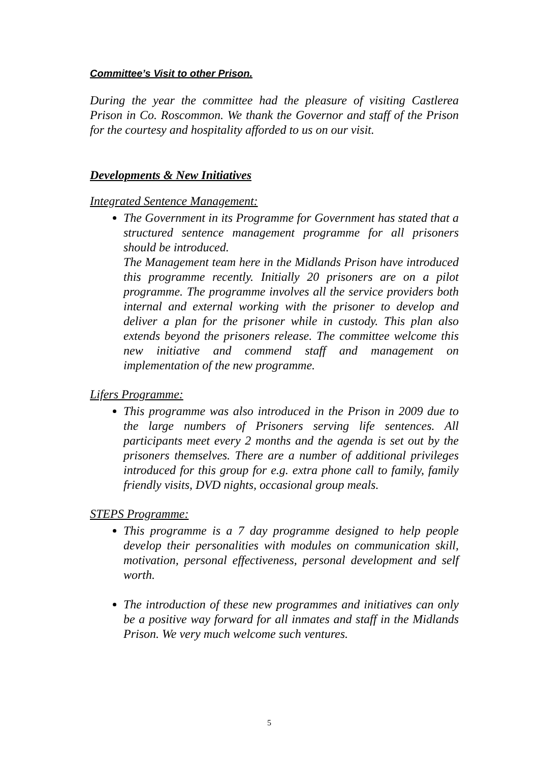Committee’s Visit to other Prison.
During the year the committee had the pleasure of visiting Castlerea Prison in Co. Roscommon. We thank the Governor and staff of the Prison for the courtesy and hospitality afforded to us on our visit.
Developments & New Initiatives
Integrated Sentence Management:
The Government in its Programme for Government has stated that a structured sentence management programme for all prisoners should be introduced.
The Management team here in the Midlands Prison have introduced this programme recently. Initially 20 prisoners are on a pilot programme. The programme involves all the service providers both internal and external working with the prisoner to develop and deliver a plan for the prisoner while in custody. This plan also extends beyond the prisoners release. The committee welcome this new initiative and commend staff and management on implementation of the new programme.
Lifers Programme:
This programme was also introduced in the Prison in 2009 due to the large numbers of Prisoners serving life sentences. All participants meet every 2 months and the agenda is set out by the prisoners themselves. There are a number of additional privileges introduced for this group for e.g. extra phone call to family, family friendly visits, DVD nights, occasional group meals.
STEPS Programme:
This programme is a 7 day programme designed to help people develop their personalities with modules on communication skill, motivation, personal effectiveness, personal development and self worth.
The introduction of these new programmes and initiatives can only be a positive way forward for all inmates and staff in the Midlands Prison. We very much welcome such ventures.
5